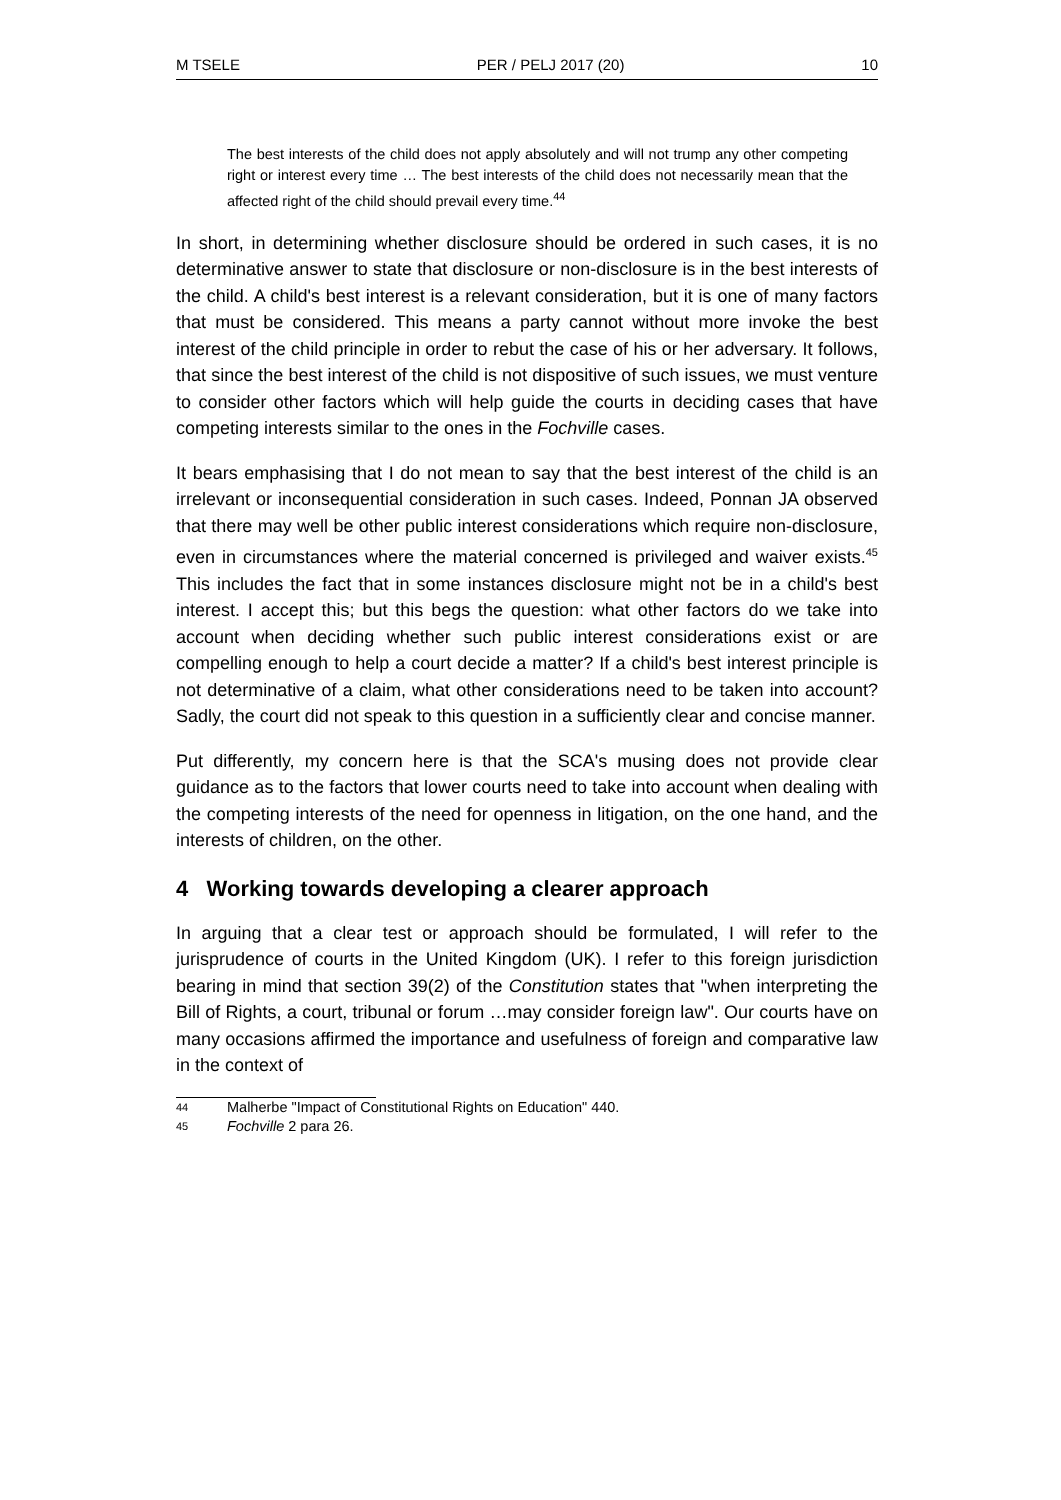M TSELE PER / PELJ 2017 (20) 10
The best interests of the child does not apply absolutely and will not trump any other competing right or interest every time … The best interests of the child does not necessarily mean that the affected right of the child should prevail every time.<sup>44</sup>
In short, in determining whether disclosure should be ordered in such cases, it is no determinative answer to state that disclosure or non-disclosure is in the best interests of the child. A child's best interest is a relevant consideration, but it is one of many factors that must be considered. This means a party cannot without more invoke the best interest of the child principle in order to rebut the case of his or her adversary. It follows, that since the best interest of the child is not dispositive of such issues, we must venture to consider other factors which will help guide the courts in deciding cases that have competing interests similar to the ones in the Fochville cases.
It bears emphasising that I do not mean to say that the best interest of the child is an irrelevant or inconsequential consideration in such cases. Indeed, Ponnan JA observed that there may well be other public interest considerations which require non-disclosure, even in circumstances where the material concerned is privileged and waiver exists.<sup>45</sup> This includes the fact that in some instances disclosure might not be in a child's best interest. I accept this; but this begs the question: what other factors do we take into account when deciding whether such public interest considerations exist or are compelling enough to help a court decide a matter? If a child's best interest principle is not determinative of a claim, what other considerations need to be taken into account? Sadly, the court did not speak to this question in a sufficiently clear and concise manner.
Put differently, my concern here is that the SCA's musing does not provide clear guidance as to the factors that lower courts need to take into account when dealing with the competing interests of the need for openness in litigation, on the one hand, and the interests of children, on the other.
4 Working towards developing a clearer approach
In arguing that a clear test or approach should be formulated, I will refer to the jurisprudence of courts in the United Kingdom (UK). I refer to this foreign jurisdiction bearing in mind that section 39(2) of the Constitution states that "when interpreting the Bill of Rights, a court, tribunal or forum …may consider foreign law". Our courts have on many occasions affirmed the importance and usefulness of foreign and comparative law in the context of
44 Malherbe "Impact of Constitutional Rights on Education" 440.
45 Fochville 2 para 26.